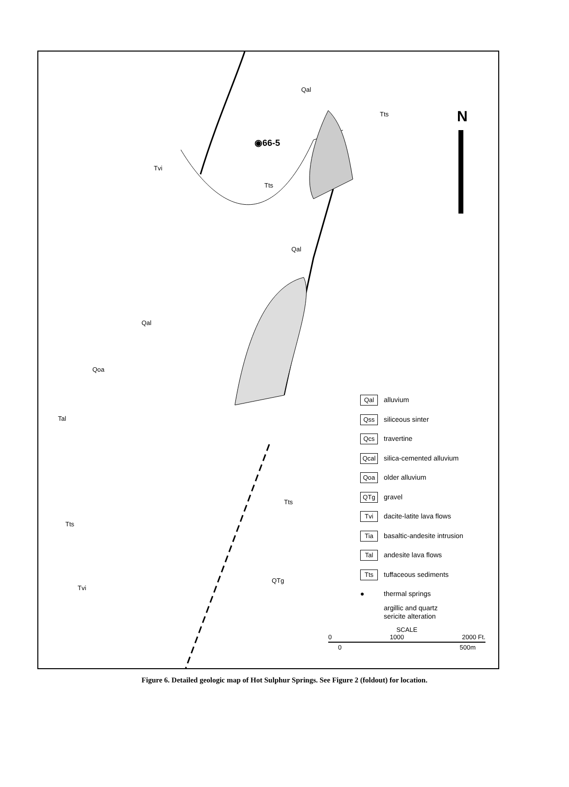N
◉66-5
Qal
Tts
Tvi
Tts
Qal
Qal
Qoa
Tal
Tts
Tts
QTg
Tvi
Qal alluvium
Qss siliceous sinter
Qcs travertine
Qcal silica-cemented alluvium
Qoa older alluvium
QTg gravel
Tvi dacite-latite lava flows
Tia basaltic-andesite intrusion
Tal andesite lava flows
Tts tuffaceous sediments
● thermal springs
argillic and quartz
sericite alteration
SCALE
0 1000 2000 Ft.
0 500m
Figure 6. Detailed geologic map of Hot Sulphur Springs. See Figure 2 (foldout) for location.